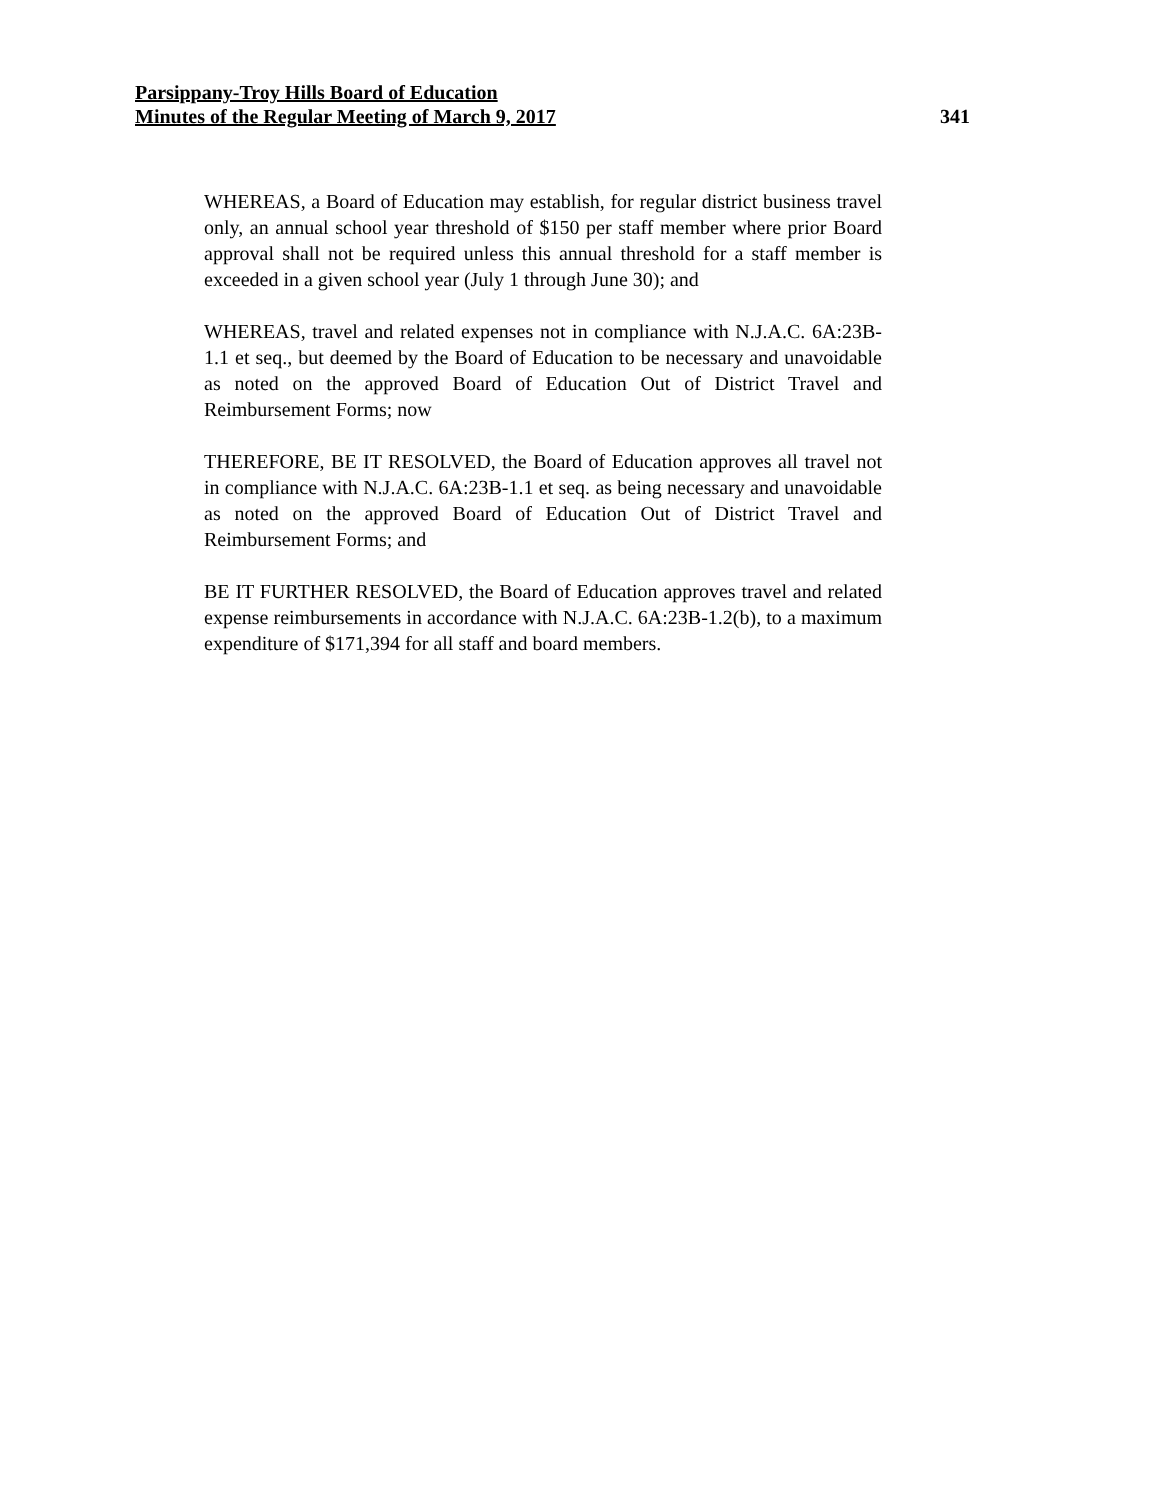Parsippany-Troy Hills Board of Education
Minutes of the Regular Meeting of March 9, 2017 341
WHEREAS, a Board of Education may establish, for regular district business travel only, an annual school year threshold of $150 per staff member where prior Board approval shall not be required unless this annual threshold for a staff member is exceeded in a given school year (July 1 through June 30); and
WHEREAS, travel and related expenses not in compliance with N.J.A.C. 6A:23B-1.1 et seq., but deemed by the Board of Education to be necessary and unavoidable as noted on the approved Board of Education Out of District Travel and Reimbursement Forms; now
THEREFORE, BE IT RESOLVED, the Board of Education approves all travel not in compliance with N.J.A.C. 6A:23B-1.1 et seq. as being necessary and unavoidable as noted on the approved Board of Education Out of District Travel and Reimbursement Forms; and
BE IT FURTHER RESOLVED, the Board of Education approves travel and related expense reimbursements in accordance with N.J.A.C. 6A:23B-1.2(b), to a maximum expenditure of $171,394 for all staff and board members.